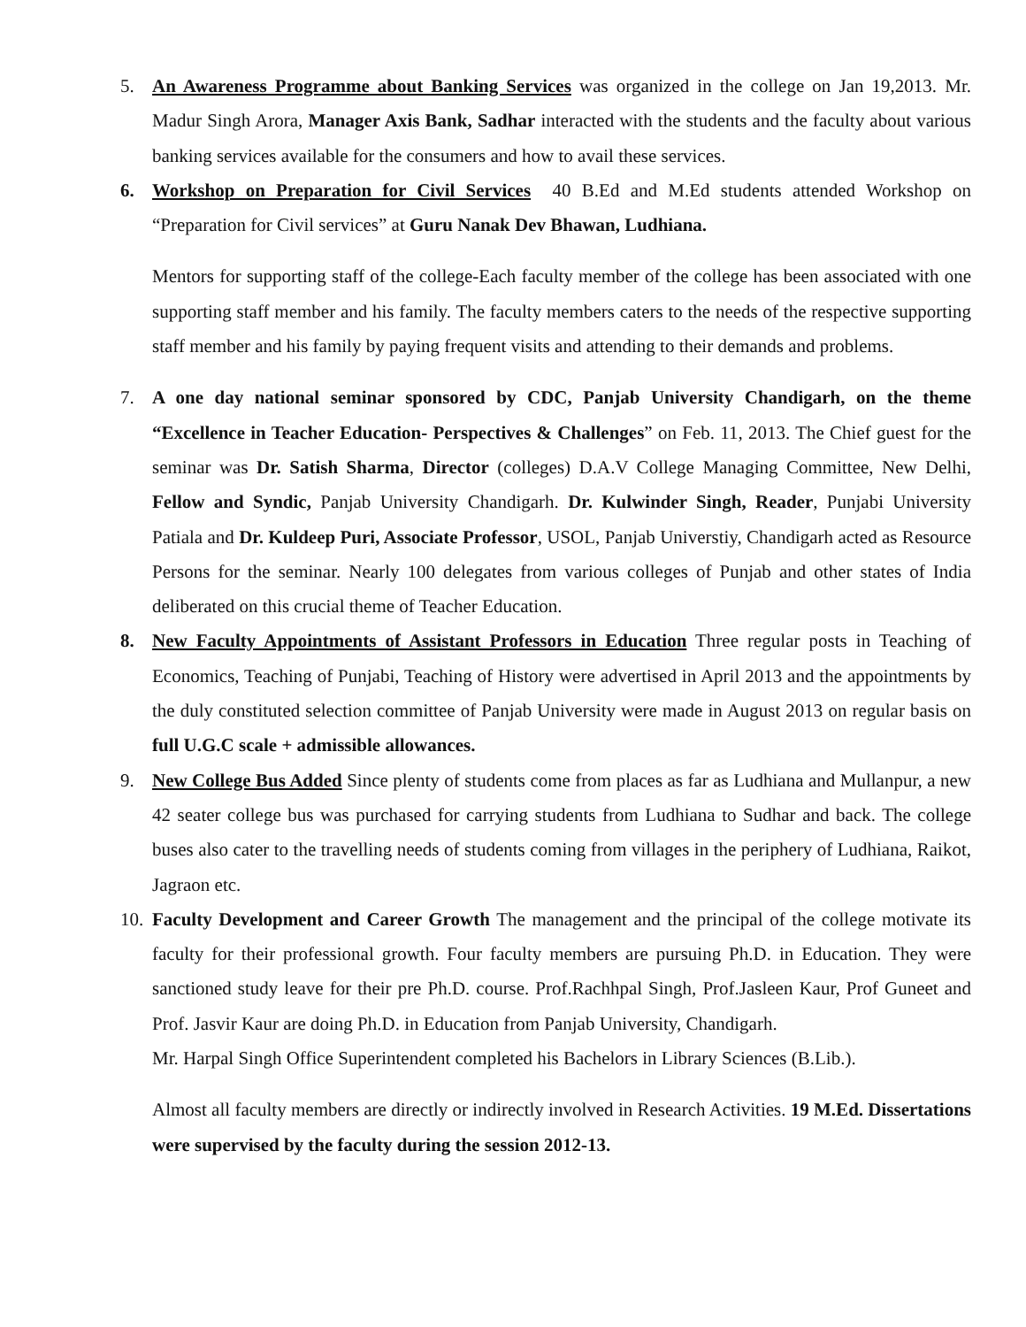5. An Awareness Programme about Banking Services was organized in the college on Jan 19,2013. Mr. Madur Singh Arora, Manager Axis Bank, Sadhar interacted with the students and the faculty about various banking services available for the consumers and how to avail these services.
6. Workshop on Preparation for Civil Services 40 B.Ed and M.Ed students attended Workshop on “Preparation for Civil services” at Guru Nanak Dev Bhawan, Ludhiana.
Mentors for supporting staff of the college-Each faculty member of the college has been associated with one supporting staff member and his family. The faculty members caters to the needs of the respective supporting staff member and his family by paying frequent visits and attending to their demands and problems.
7. A one day national seminar sponsored by CDC, Panjab University Chandigarh, on the theme “Excellence in Teacher Education- Perspectives & Challenges” on Feb. 11, 2013. The Chief guest for the seminar was Dr. Satish Sharma, Director (colleges) D.A.V College Managing Committee, New Delhi, Fellow and Syndic, Panjab University Chandigarh. Dr. Kulwinder Singh, Reader, Punjabi University Patiala and Dr. Kuldeep Puri, Associate Professor, USOL, Panjab Universtiy, Chandigarh acted as Resource Persons for the seminar. Nearly 100 delegates from various colleges of Punjab and other states of India deliberated on this crucial theme of Teacher Education.
8. New Faculty Appointments of Assistant Professors in Education Three regular posts in Teaching of Economics, Teaching of Punjabi, Teaching of History were advertised in April 2013 and the appointments by the duly constituted selection committee of Panjab University were made in August 2013 on regular basis on full U.G.C scale + admissible allowances.
9. New College Bus Added Since plenty of students come from places as far as Ludhiana and Mullanpur, a new 42 seater college bus was purchased for carrying students from Ludhiana to Sudhar and back. The college buses also cater to the travelling needs of students coming from villages in the periphery of Ludhiana, Raikot, Jagraon etc.
10.
Faculty Development and Career Growth The management and the principal of the college motivate its faculty for their professional growth. Four faculty members are pursuing Ph.D. in Education. They were sanctioned study leave for their pre Ph.D. course. Prof.Rachhpal Singh, Prof.Jasleen Kaur, Prof Guneet and Prof. Jasvir Kaur are doing Ph.D. in Education from Panjab University, Chandigarh.
Mr. Harpal Singh Office Superintendent completed his Bachelors in Library Sciences (B.Lib.).
Almost all faculty members are directly or indirectly involved in Research Activities. 19 M.Ed. Dissertations were supervised by the faculty during the session 2012-13.